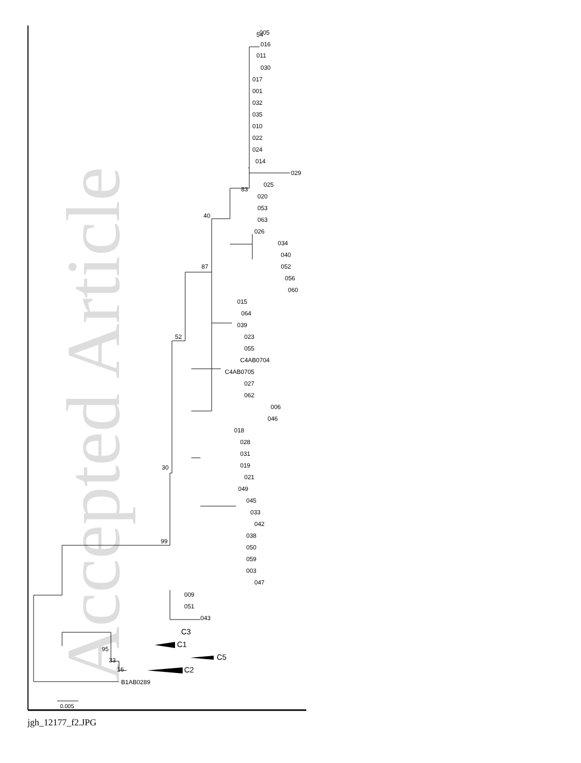Accepted Article
54
005
016
011
030
017
001
032
035
010
022
024
014
029
025
020
053
063
026
034
040
052
056
060
015
064
039
023
055
C4AB0704
C4AB0705
027
062
006
046
018
028
031
019
021
049
045
033
042
038
050
059
003
047
009
051
043
C3
C1
C5
C2
B1AB0289
83
40
87
52
30
99
95
33
16
0.005
jgh_12177_f2.JPG